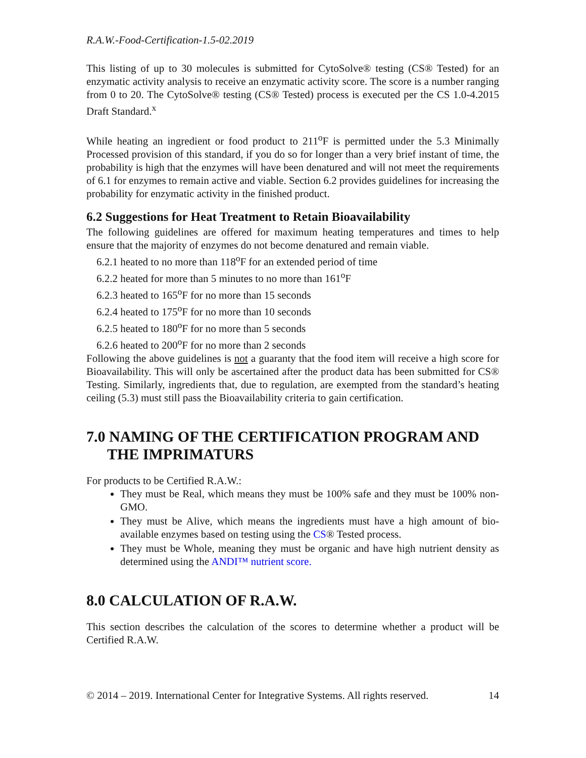R.A.W.-Food-Certification-1.5-02.2019
This listing of up to 30 molecules is submitted for CytoSolve® testing (CS® Tested) for an enzymatic activity analysis to receive an enzymatic activity score. The score is a number ranging from 0 to 20. The CytoSolve® testing (CS® Tested) process is executed per the CS 1.0-4.2015 Draft Standard.<sup>x</sup>
While heating an ingredient or food product to 211<sup>o</sup>F is permitted under the 5.3 Minimally Processed provision of this standard, if you do so for longer than a very brief instant of time, the probability is high that the enzymes will have been denatured and will not meet the requirements of 6.1 for enzymes to remain active and viable. Section 6.2 provides guidelines for increasing the probability for enzymatic activity in the finished product.
6.2 Suggestions for Heat Treatment to Retain Bioavailability
The following guidelines are offered for maximum heating temperatures and times to help ensure that the majority of enzymes do not become denatured and remain viable.
6.2.1 heated to no more than 118<sup>o</sup>F for an extended period of time
6.2.2 heated for more than 5 minutes to no more than 161<sup>o</sup>F
6.2.3 heated to 165<sup>o</sup>F for no more than 15 seconds
6.2.4 heated to 175<sup>o</sup>F for no more than 10 seconds
6.2.5 heated to 180<sup>o</sup>F for no more than 5 seconds
6.2.6 heated to 200<sup>o</sup>F for no more than 2 seconds
Following the above guidelines is not a guaranty that the food item will receive a high score for Bioavailability. This will only be ascertained after the product data has been submitted for CS® Testing. Similarly, ingredients that, due to regulation, are exempted from the standard’s heating ceiling (5.3) must still pass the Bioavailability criteria to gain certification.
7.0 NAMING OF THE CERTIFICATION PROGRAM AND THE IMPRIMATURS
For products to be Certified R.A.W.:
They must be Real, which means they must be 100% safe and they must be 100% non-GMO.
They must be Alive, which means the ingredients must have a high amount of bio-available enzymes based on testing using the CS® Tested process.
They must be Whole, meaning they must be organic and have high nutrient density as determined using the ANDI™ nutrient score.
8.0 CALCULATION OF R.A.W.
This section describes the calculation of the scores to determine whether a product will be Certified R.A.W.
© 2014 – 2019. International Center for Integrative Systems. All rights reserved. 14